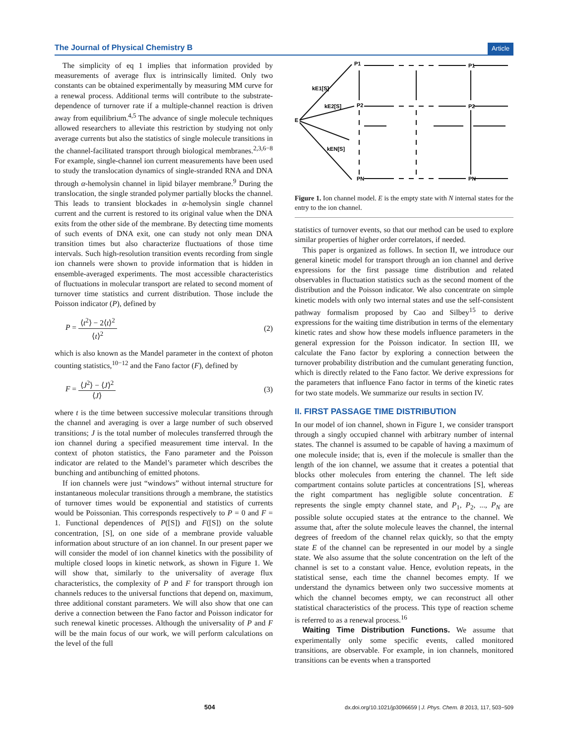The Journal of Physical Chemistry B Article
The simplicity of eq 1 implies that information provided by measurements of average flux is intrinsically limited. Only two constants can be obtained experimentally by measuring MM curve for a renewal process. Additional terms will contribute to the substrate-dependence of turnover rate if a multiple-channel reaction is driven away from equilibrium.<sup>4,5</sup> The advance of single molecule techniques allowed researchers to alleviate this restriction by studying not only average currents but also the statistics of single molecule transitions in the channel-facilitated transport through biological membranes.<sup>2,3,6−8</sup> For example, single-channel ion current measurements have been used to study the translocation dynamics of single-stranded RNA and DNA through α-hemolysin channel in lipid bilayer membrane.<sup>9</sup> During the translocation, the single stranded polymer partially blocks the channel. This leads to transient blockades in α-hemolysin single channel current and the current is restored to its original value when the DNA exits from the other side of the membrane. By detecting time moments of such events of DNA exit, one can study not only mean DNA transition times but also characterize fluctuations of those time intervals. Such high-resolution transition events recording from single ion channels were shown to provide information that is hidden in ensemble-averaged experiments. The most accessible characteristics of fluctuations in molecular transport are related to second moment of turnover time statistics and current distribution. Those include the Poisson indicator (P), defined by
P = ⟨t<sup>2</sup>⟩ − 2⟨t⟩<sup>2</sup> ⟨t⟩<sup>2</sup> (2)
which is also known as the Mandel parameter in the context of photon counting statistics,<sup>10−12</sup> and the Fano factor (F), defined by
F = ⟨J<sup>2</sup>⟩ − ⟨J⟩<sup>2</sup> ⟨J⟩ (3)
where t is the time between successive molecular transitions through the channel and averaging is over a large number of such observed transitions; J is the total number of molecules transferred through the ion channel during a specified measurement time interval. In the context of photon statistics, the Fano parameter and the Poisson indicator are related to the Mandel’s parameter which describes the bunching and antibunching of emitted photons.
If ion channels were just “windows” without internal structure for instantaneous molecular transitions through a membrane, the statistics of turnover times would be exponential and statistics of currents would be Poissonian. This corresponds respectively to P = 0 and F = 1. Functional dependences of P([S]) and F([S]) on the solute concentration, [S], on one side of a membrane provide valuable information about structure of an ion channel. In our present paper we will consider the model of ion channel kinetics with the possibility of multiple closed loops in kinetic network, as shown in Figure 1. We will show that, similarly to the universality of average flux characteristics, the complexity of P and F for transport through ion channels reduces to the universal functions that depend on, maximum, three additional constant parameters. We will also show that one can derive a connection between the Fano factor and Poisson indicator for such renewal kinetic processes. Although the universality of P and F will be the main focus of our work, we will perform calculations on the level of the full
E
P1
P2
PN
P1
P2
PN
kE1[S]
kE2[S]
kEN[S]
Figure 1. Ion channel model. E is the empty state with N internal states for the entry to the ion channel.
statistics of turnover events, so that our method can be used to explore similar properties of higher order correlators, if needed.
This paper is organized as follows. In section II, we introduce our general kinetic model for transport through an ion channel and derive expressions for the first passage time distribution and related observables in fluctuation statistics such as the second moment of the distribution and the Poisson indicator. We also concentrate on simple kinetic models with only two internal states and use the self-consistent pathway formalism proposed by Cao and Silbey<sup>15</sup> to derive expressions for the waiting time distribution in terms of the elementary kinetic rates and show how these models influence parameters in the general expression for the Poisson indicator. In section III, we calculate the Fano factor by exploring a connection between the turnover probability distribution and the cumulant generating function, which is directly related to the Fano factor. We derive expressions for the parameters that influence Fano factor in terms of the kinetic rates for two state models. We summarize our results in section IV.
II. FIRST PASSAGE TIME DISTRIBUTION
In our model of ion channel, shown in Figure 1, we consider transport through a singly occupied channel with arbitrary number of internal states. The channel is assumed to be capable of having a maximum of one molecule inside; that is, even if the molecule is smaller than the length of the ion channel, we assume that it creates a potential that blocks other molecules from entering the channel. The left side compartment contains solute particles at concentrations [S], whereas the right compartment has negligible solute concentration. E represents the single empty channel state, and P<sub>1</sub>, P<sub>2</sub>, ..., P<sub>N</sub> are possible solute occupied states at the entrance to the channel. We assume that, after the solute molecule leaves the channel, the internal degrees of freedom of the channel relax quickly, so that the empty state E of the channel can be represented in our model by a single state. We also assume that the solute concentration on the left of the channel is set to a constant value. Hence, evolution repeats, in the statistical sense, each time the channel becomes empty. If we understand the dynamics between only two successive moments at which the channel becomes empty, we can reconstruct all other statistical characteristics of the process. This type of reaction scheme is referred to as a renewal process.<sup>16</sup>
Waiting Time Distribution Functions. We assume that experimentally only some specific events, called monitored transitions, are observable. For example, in ion channels, monitored transitions can be events when a transported
504 dx.doi.org/10.1021/jp3096659 | J. Phys. Chem. B 2013, 117, 503−509